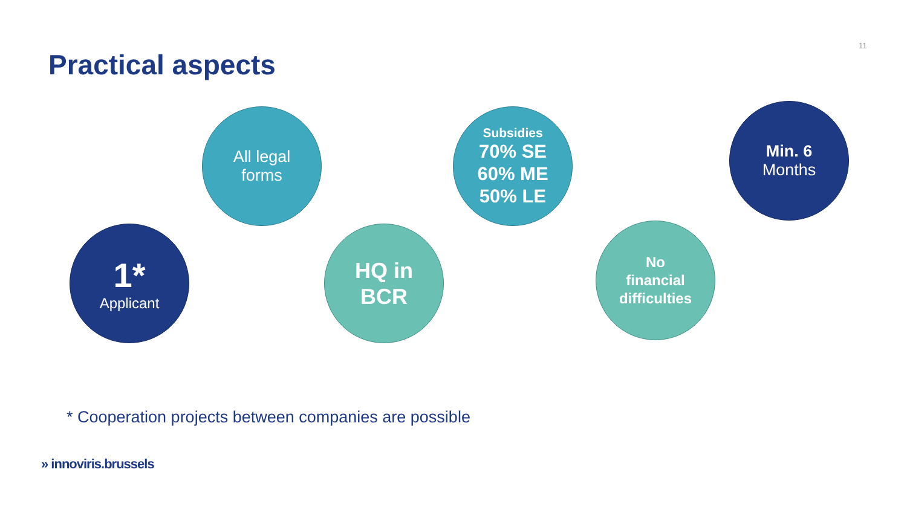11
Practical aspects
All legal
forms
Subsidies
70% SE
60% ME
50% LE
Min. 6
Months
1*
Applicant
HQ in
BCR
No
financial
difficulties
* Cooperation projects between companies are possible
» innoviris.brussels